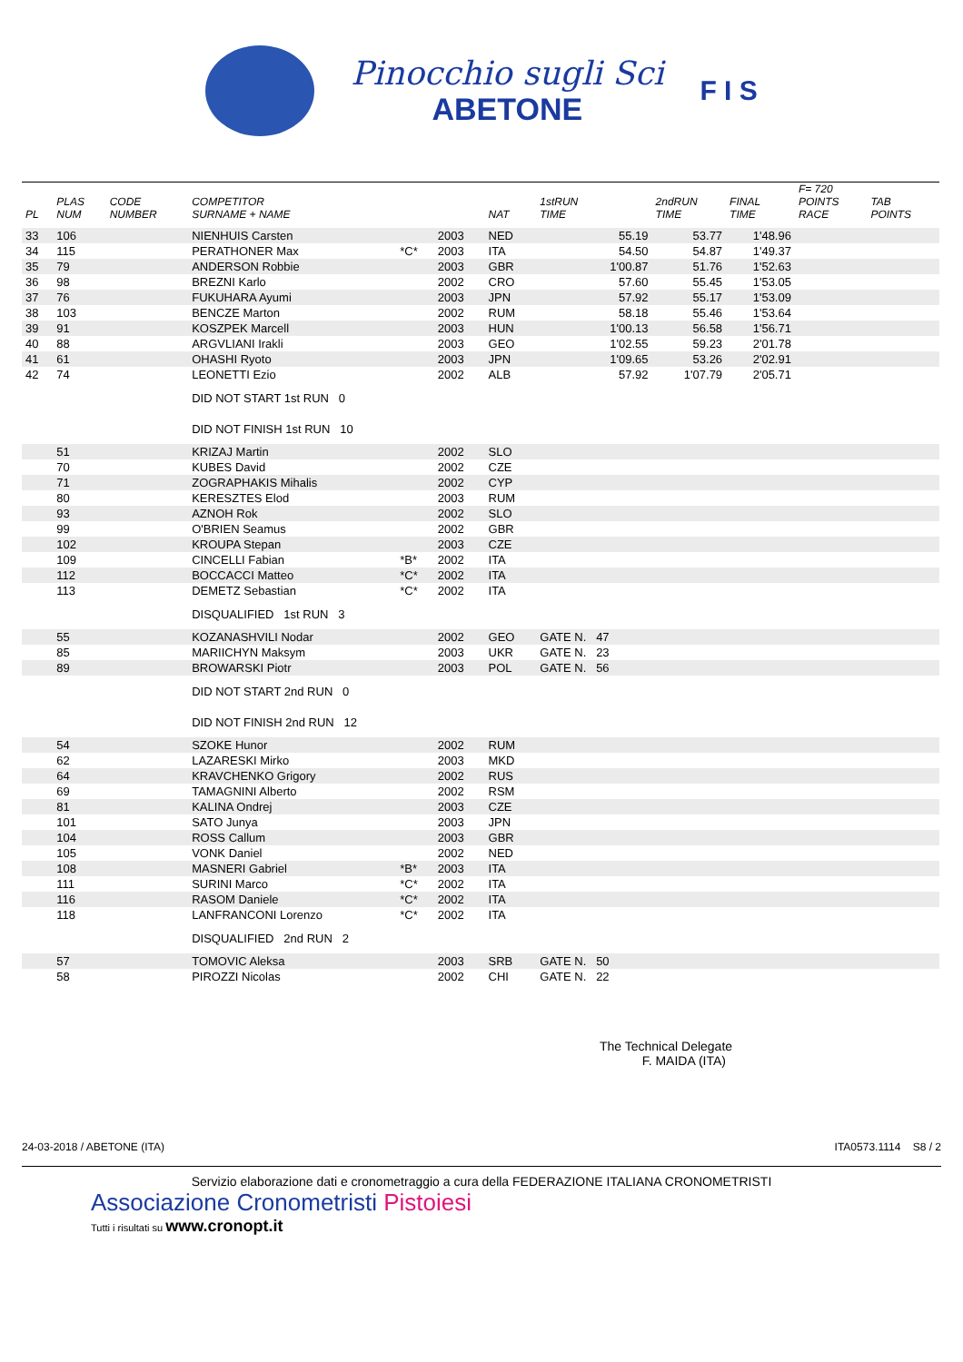Pinocchio sugli Sci
ABETONE
F I S
| PL | PLAS NUM | CODE NUMBER | COMPETITOR SURNAME + NAME | | | NAT | 1stRUN TIME | 2ndRUN TIME | FINAL TIME | F= 720 POINTS RACE | TAB POINTS |
| --- | --- | --- | --- | --- | --- | --- | --- | --- | --- | --- | --- |
| 33 | 106 | | NIENHUIS Carsten | | 2003 | NED | 55.19 | 53.77 | 1'48.96 | | |
| 34 | 115 | | PERATHONER Max | *C* | 2003 | ITA | 54.50 | 54.87 | 1'49.37 | | |
| 35 | 79 | | ANDERSON Robbie | | 2003 | GBR | 1'00.87 | 51.76 | 1'52.63 | | |
| 36 | 98 | | BREZNI Karlo | | 2002 | CRO | 57.60 | 55.45 | 1'53.05 | | |
| 37 | 76 | | FUKUHARA Ayumi | | 2003 | JPN | 57.92 | 55.17 | 1'53.09 | | |
| 38 | 103 | | BENCZE Marton | | 2002 | RUM | 58.18 | 55.46 | 1'53.64 | | |
| 39 | 91 | | KOSZPEK Marcell | | 2003 | HUN | 1'00.13 | 56.58 | 1'56.71 | | |
| 40 | 88 | | ARGVLIANI Irakli | | 2003 | GEO | 1'02.55 | 59.23 | 2'01.78 | | |
| 41 | 61 | | OHASHI Ryoto | | 2003 | JPN | 1'09.65 | 53.26 | 2'02.91 | | |
| 42 | 74 | | LEONETTI Ezio | | 2002 | ALB | 57.92 | 1'07.79 | 2'05.71 | | |
| | | | DID NOT START 1st RUN 0 | | | | | | | | |
| | | | DID NOT FINISH 1st RUN 10 | | | | | | | | |
| | 51 | | KRIZAJ Martin | | 2002 | SLO | | | | | |
| | 70 | | KUBES David | | 2002 | CZE | | | | | |
| | 71 | | ZOGRAPHAKIS Mihalis | | 2002 | CYP | | | | | |
| | 80 | | KERESZTES Elod | | 2003 | RUM | | | | | |
| | 93 | | AZNOH Rok | | 2002 | SLO | | | | | |
| | 99 | | O'BRIEN Seamus | | 2002 | GBR | | | | | |
| | 102 | | KROUPA Stepan | | 2003 | CZE | | | | | |
| | 109 | | CINCELLI Fabian | *B* | 2002 | ITA | | | | | |
| | 112 | | BOCCACCI Matteo | *C* | 2002 | ITA | | | | | |
| | 113 | | DEMETZ Sebastian | *C* | 2002 | ITA | | | | | |
| | | | DISQUALIFIED 1st RUN 3 | | | | | | | | |
| | 55 | | KOZANASHVILI Nodar | | 2002 | GEO | GATE N. 47 | | | | |
| | 85 | | MARIICHYN Maksym | | 2003 | UKR | GATE N. 23 | | | | |
| | 89 | | BROWARSKI Piotr | | 2003 | POL | GATE N. 56 | | | | |
| | | | DID NOT START 2nd RUN 0 | | | | | | | | |
| | | | DID NOT FINISH 2nd RUN 12 | | | | | | | | |
| | 54 | | SZOKE Hunor | | 2002 | RUM | | | | | |
| | 62 | | LAZARESKI Mirko | | 2003 | MKD | | | | | |
| | 64 | | KRAVCHENKO Grigory | | 2002 | RUS | | | | | |
| | 69 | | TAMAGNINI Alberto | | 2002 | RSM | | | | | |
| | 81 | | KALINA Ondrej | | 2003 | CZE | | | | | |
| | 101 | | SATO Junya | | 2003 | JPN | | | | | |
| | 104 | | ROSS Callum | | 2003 | GBR | | | | | |
| | 105 | | VONK Daniel | | 2002 | NED | | | | | |
| | 108 | | MASNERI Gabriel | *B* | 2003 | ITA | | | | | |
| | 111 | | SURINI Marco | *C* | 2002 | ITA | | | | | |
| | 116 | | RASOM Daniele | *C* | 2002 | ITA | | | | | |
| | 118 | | LANFRANCONI Lorenzo | *C* | 2002 | ITA | | | | | |
| | | | DISQUALIFIED 2nd RUN 2 | | | | | | | | |
| | 57 | | TOMOVIC Aleksa | | 2003 | SRB | GATE N. 50 | | | | |
| | 58 | | PIROZZI Nicolas | | 2002 | CHI | GATE N. 22 | | | | |
The Technical Delegate
F. MAIDA (ITA)
24-03-2018 / ABETONE (ITA) ITA0573.1114 S8 / 2
Servizio elaborazione dati e cronometraggio a cura della FEDERAZIONE ITALIANA CRONOMETRISTI
Associazione Cronometristi Pistoiesi
Tutti i risultati su www.cronopt.it